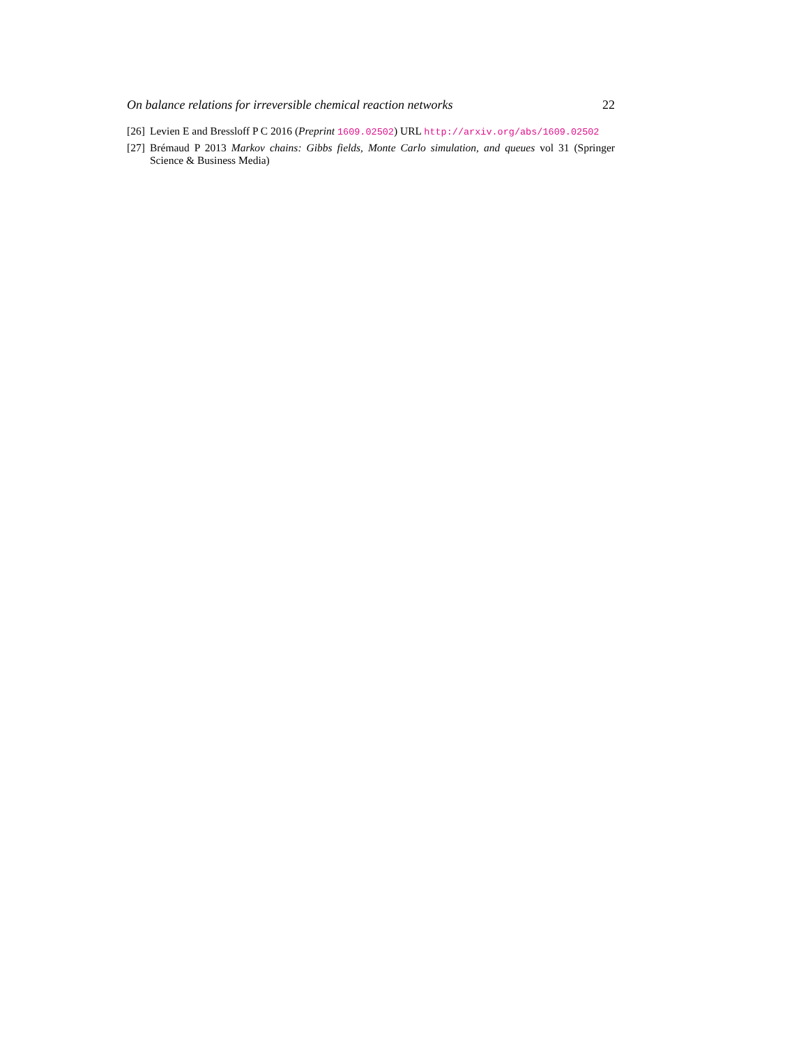On balance relations for irreversible chemical reaction networks 22
[26] Levien E and Bressloff P C 2016 (Preprint 1609.02502) URL http://arxiv.org/abs/1609.02502
[27] Brémaud P 2013 Markov chains: Gibbs fields, Monte Carlo simulation, and queues vol 31 (Springer Science & Business Media)